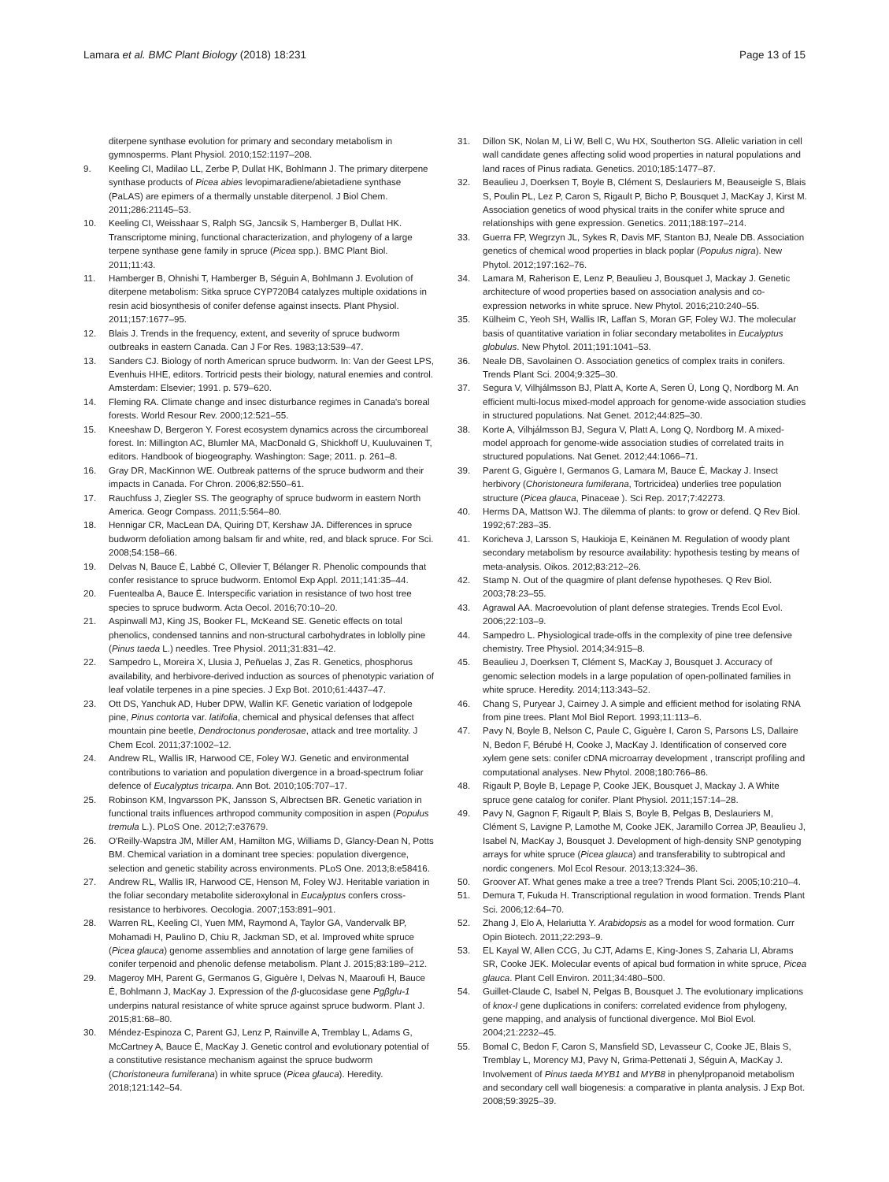Lamara et al. BMC Plant Biology (2018) 18:231 Page 13 of 15
diterpene synthase evolution for primary and secondary metabolism in gymnosperms. Plant Physiol. 2010;152:1197–208.
9. Keeling CI, Madilao LL, Zerbe P, Dullat HK, Bohlmann J. The primary diterpene synthase products of Picea abies levopimaradiene/abietadiene synthase (PaLAS) are epimers of a thermally unstable diterpenol. J Biol Chem. 2011;286:21145–53.
10. Keeling CI, Weisshaar S, Ralph SG, Jancsik S, Hamberger B, Dullat HK. Transcriptome mining, functional characterization, and phylogeny of a large terpene synthase gene family in spruce (Picea spp.). BMC Plant Biol. 2011;11:43.
11. Hamberger B, Ohnishi T, Hamberger B, Séguin A, Bohlmann J. Evolution of diterpene metabolism: Sitka spruce CYP720B4 catalyzes multiple oxidations in resin acid biosynthesis of conifer defense against insects. Plant Physiol. 2011;157:1677–95.
12. Blais J. Trends in the frequency, extent, and severity of spruce budworm outbreaks in eastern Canada. Can J For Res. 1983;13:539–47.
13. Sanders CJ. Biology of north American spruce budworm. In: Van der Geest LPS, Evenhuis HHE, editors. Tortricid pests their biology, natural enemies and control. Amsterdam: Elsevier; 1991. p. 579–620.
14. Fleming RA. Climate change and insec disturbance regimes in Canada's boreal forests. World Resour Rev. 2000;12:521–55.
15. Kneeshaw D, Bergeron Y. Forest ecosystem dynamics across the circumboreal forest. In: Millington AC, Blumler MA, MacDonald G, Shickhoff U, Kuuluvainen T, editors. Handbook of biogeography. Washington: Sage; 2011. p. 261–8.
16. Gray DR, MacKinnon WE. Outbreak patterns of the spruce budworm and their impacts in Canada. For Chron. 2006;82:550–61.
17. Rauchfuss J, Ziegler SS. The geography of spruce budworm in eastern North America. Geogr Compass. 2011;5:564–80.
18. Hennigar CR, MacLean DA, Quiring DT, Kershaw JA. Differences in spruce budworm defoliation among balsam fir and white, red, and black spruce. For Sci. 2008;54:158–66.
19. Delvas N, Bauce É, Labbé C, Ollevier T, Bélanger R. Phenolic compounds that confer resistance to spruce budworm. Entomol Exp Appl. 2011;141:35–44.
20. Fuentealba A, Bauce É. Interspecific variation in resistance of two host tree species to spruce budworm. Acta Oecol. 2016;70:10–20.
21. Aspinwall MJ, King JS, Booker FL, McKeand SE. Genetic effects on total phenolics, condensed tannins and non-structural carbohydrates in loblolly pine (Pinus taeda L.) needles. Tree Physiol. 2011;31:831–42.
22. Sampedro L, Moreira X, Llusia J, Peñuelas J, Zas R. Genetics, phosphorus availability, and herbivore-derived induction as sources of phenotypic variation of leaf volatile terpenes in a pine species. J Exp Bot. 2010;61:4437–47.
23. Ott DS, Yanchuk AD, Huber DPW, Wallin KF. Genetic variation of lodgepole pine, Pinus contorta var. latifolia, chemical and physical defenses that affect mountain pine beetle, Dendroctonus ponderosae, attack and tree mortality. J Chem Ecol. 2011;37:1002–12.
24. Andrew RL, Wallis IR, Harwood CE, Foley WJ. Genetic and environmental contributions to variation and population divergence in a broad-spectrum foliar defence of Eucalyptus tricarpa. Ann Bot. 2010;105:707–17.
25. Robinson KM, Ingvarsson PK, Jansson S, Albrectsen BR. Genetic variation in functional traits influences arthropod community composition in aspen (Populus tremula L.). PLoS One. 2012;7:e37679.
26. O'Reilly-Wapstra JM, Miller AM, Hamilton MG, Williams D, Glancy-Dean N, Potts BM. Chemical variation in a dominant tree species: population divergence, selection and genetic stability across environments. PLoS One. 2013;8:e58416.
27. Andrew RL, Wallis IR, Harwood CE, Henson M, Foley WJ. Heritable variation in the foliar secondary metabolite sideroxylonal in Eucalyptus confers cross-resistance to herbivores. Oecologia. 2007;153:891–901.
28. Warren RL, Keeling CI, Yuen MM, Raymond A, Taylor GA, Vandervalk BP, Mohamadi H, Paulino D, Chiu R, Jackman SD, et al. Improved white spruce (Picea glauca) genome assemblies and annotation of large gene families of conifer terpenoid and phenolic defense metabolism. Plant J. 2015;83:189–212.
29. Mageroy MH, Parent G, Germanos G, Giguère I, Delvas N, Maaroufi H, Bauce É, Bohlmann J, MacKay J. Expression of the β-glucosidase gene Pgβglu-1 underpins natural resistance of white spruce against spruce budworm. Plant J. 2015;81:68–80.
30. Méndez-Espinoza C, Parent GJ, Lenz P, Rainville A, Tremblay L, Adams G, McCartney A, Bauce É, MacKay J. Genetic control and evolutionary potential of a constitutive resistance mechanism against the spruce budworm (Choristoneura fumiferana) in white spruce (Picea glauca). Heredity. 2018;121:142–54.
31. Dillon SK, Nolan M, Li W, Bell C, Wu HX, Southerton SG. Allelic variation in cell wall candidate genes affecting solid wood properties in natural populations and land races of Pinus radiata. Genetics. 2010;185:1477–87.
32. Beaulieu J, Doerksen T, Boyle B, Clément S, Deslauriers M, Beauseigle S, Blais S, Poulin PL, Lez P, Caron S, Rigault P, Bicho P, Bousquet J, MacKay J, Kirst M. Association genetics of wood physical traits in the conifer white spruce and relationships with gene expression. Genetics. 2011;188:197–214.
33. Guerra FP, Wegrzyn JL, Sykes R, Davis MF, Stanton BJ, Neale DB. Association genetics of chemical wood properties in black poplar (Populus nigra). New Phytol. 2012;197:162–76.
34. Lamara M, Raherison E, Lenz P, Beaulieu J, Bousquet J, Mackay J. Genetic architecture of wood properties based on association analysis and co-expression networks in white spruce. New Phytol. 2016;210:240–55.
35. Külheim C, Yeoh SH, Wallis IR, Laffan S, Moran GF, Foley WJ. The molecular basis of quantitative variation in foliar secondary metabolites in Eucalyptus globulus. New Phytol. 2011;191:1041–53.
36. Neale DB, Savolainen O. Association genetics of complex traits in conifers. Trends Plant Sci. 2004;9:325–30.
37. Segura V, Vilhjálmsson BJ, Platt A, Korte A, Seren Ü, Long Q, Nordborg M. An efficient multi-locus mixed-model approach for genome-wide association studies in structured populations. Nat Genet. 2012;44:825–30.
38. Korte A, Vilhjálmsson BJ, Segura V, Platt A, Long Q, Nordborg M. A mixed-model approach for genome-wide association studies of correlated traits in structured populations. Nat Genet. 2012;44:1066–71.
39. Parent G, Giguère I, Germanos G, Lamara M, Bauce É, Mackay J. Insect herbivory (Choristoneura fumiferana, Tortricidea) underlies tree population structure (Picea glauca, Pinaceae ). Sci Rep. 2017;7:42273.
40. Herms DA, Mattson WJ. The dilemma of plants: to grow or defend. Q Rev Biol. 1992;67:283–35.
41. Koricheva J, Larsson S, Haukioja E, Keinänen M. Regulation of woody plant secondary metabolism by resource availability: hypothesis testing by means of meta-analysis. Oikos. 2012;83:212–26.
42. Stamp N. Out of the quagmire of plant defense hypotheses. Q Rev Biol. 2003;78:23–55.
43. Agrawal AA. Macroevolution of plant defense strategies. Trends Ecol Evol. 2006;22:103–9.
44. Sampedro L. Physiological trade-offs in the complexity of pine tree defensive chemistry. Tree Physiol. 2014;34:915–8.
45. Beaulieu J, Doerksen T, Clément S, MacKay J, Bousquet J. Accuracy of genomic selection models in a large population of open-pollinated families in white spruce. Heredity. 2014;113:343–52.
46. Chang S, Puryear J, Cairney J. A simple and efficient method for isolating RNA from pine trees. Plant Mol Biol Report. 1993;11:113–6.
47. Pavy N, Boyle B, Nelson C, Paule C, Giguère I, Caron S, Parsons LS, Dallaire N, Bedon F, Bérubé H, Cooke J, MacKay J. Identification of conserved core xylem gene sets: conifer cDNA microarray development , transcript profiling and computational analyses. New Phytol. 2008;180:766–86.
48. Rigault P, Boyle B, Lepage P, Cooke JEK, Bousquet J, Mackay J. A White spruce gene catalog for conifer. Plant Physiol. 2011;157:14–28.
49. Pavy N, Gagnon F, Rigault P, Blais S, Boyle B, Pelgas B, Deslauriers M, Clément S, Lavigne P, Lamothe M, Cooke JEK, Jaramillo Correa JP, Beaulieu J, Isabel N, MacKay J, Bousquet J. Development of high-density SNP genotyping arrays for white spruce (Picea glauca) and transferability to subtropical and nordic congeners. Mol Ecol Resour. 2013;13:324–36.
50. Groover AT. What genes make a tree a tree? Trends Plant Sci. 2005;10:210–4.
51. Demura T, Fukuda H. Transcriptional regulation in wood formation. Trends Plant Sci. 2006;12:64–70.
52. Zhang J, Elo A, Helariutta Y. Arabidopsis as a model for wood formation. Curr Opin Biotech. 2011;22:293–9.
53. EL Kayal W, Allen CCG, Ju CJT, Adams E, King-Jones S, Zaharia LI, Abrams SR, Cooke JEK. Molecular events of apical bud formation in white spruce, Picea glauca. Plant Cell Environ. 2011;34:480–500.
54. Guillet-Claude C, Isabel N, Pelgas B, Bousquet J. The evolutionary implications of knox-I gene duplications in conifers: correlated evidence from phylogeny, gene mapping, and analysis of functional divergence. Mol Biol Evol. 2004;21:2232–45.
55. Bomal C, Bedon F, Caron S, Mansfield SD, Levasseur C, Cooke JE, Blais S, Tremblay L, Morency MJ, Pavy N, Grima-Pettenati J, Séguin A, MacKay J. Involvement of Pinus taeda MYB1 and MYB8 in phenylpropanoid metabolism and secondary cell wall biogenesis: a comparative in planta analysis. J Exp Bot. 2008;59:3925–39.